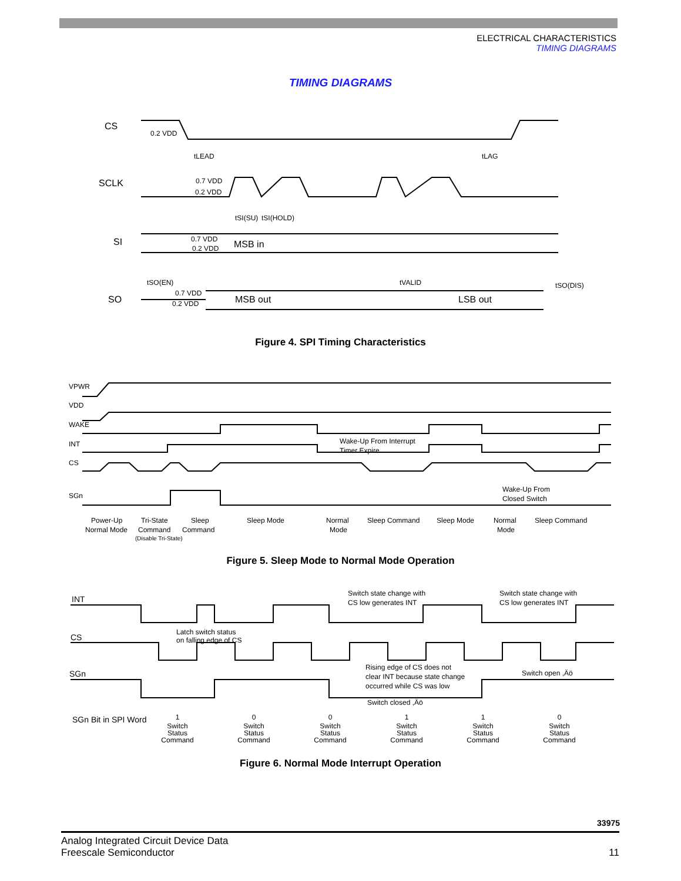ELECTRICAL CHARACTERISTICS
TIMING DIAGRAMS
TIMING DIAGRAMS
CS
SCLK
SI
SO
MSB in
MSB out
LSB out
0.2 VDD
0.7 VDD
0.2 VDD
0.7 VDD
0.2 VDD
0.7 VDD
0.2 VDD
tLEAD
tLAG
tSI(SU)
tSI(HOLD)
tSO(EN)
tVALID
tSO(DIS)
Figure 4. SPI Timing Characteristics
VPWR
VDD
WAKE
INT
CS
SGn
Wake-Up From Interrupt
Timer Expire
Wake-Up From
Closed Switch
Power-Up
Normal Mode
Tri-State
Command
(Disable Tri-State)
Sleep
Command
Sleep Mode
Normal
Mode
Sleep Command
Sleep Mode
Normal
Mode
Sleep Command
Figure 5. Sleep Mode to Normal Mode Operation
INT
CS
SGn
SGn Bit in SPI Word
Switch state change with
CS low generates INT
Switch state change with
CS low generates INT
Latch switch status
on falling edge of CS
Rising edge of CS does not
clear INT because state change
occurred while CS was low
Switch open ,Äö
Switch closed ,Äö
1
Switch
Status
Command
0
Switch
Status
Command
0
Switch
Status
Command
1
Switch
Status
Command
1
Switch
Status
Command
0
Switch
Status
Command
Figure 6. Normal Mode Interrupt Operation
33975
Analog Integrated Circuit Device Data
Freescale Semiconductor 11